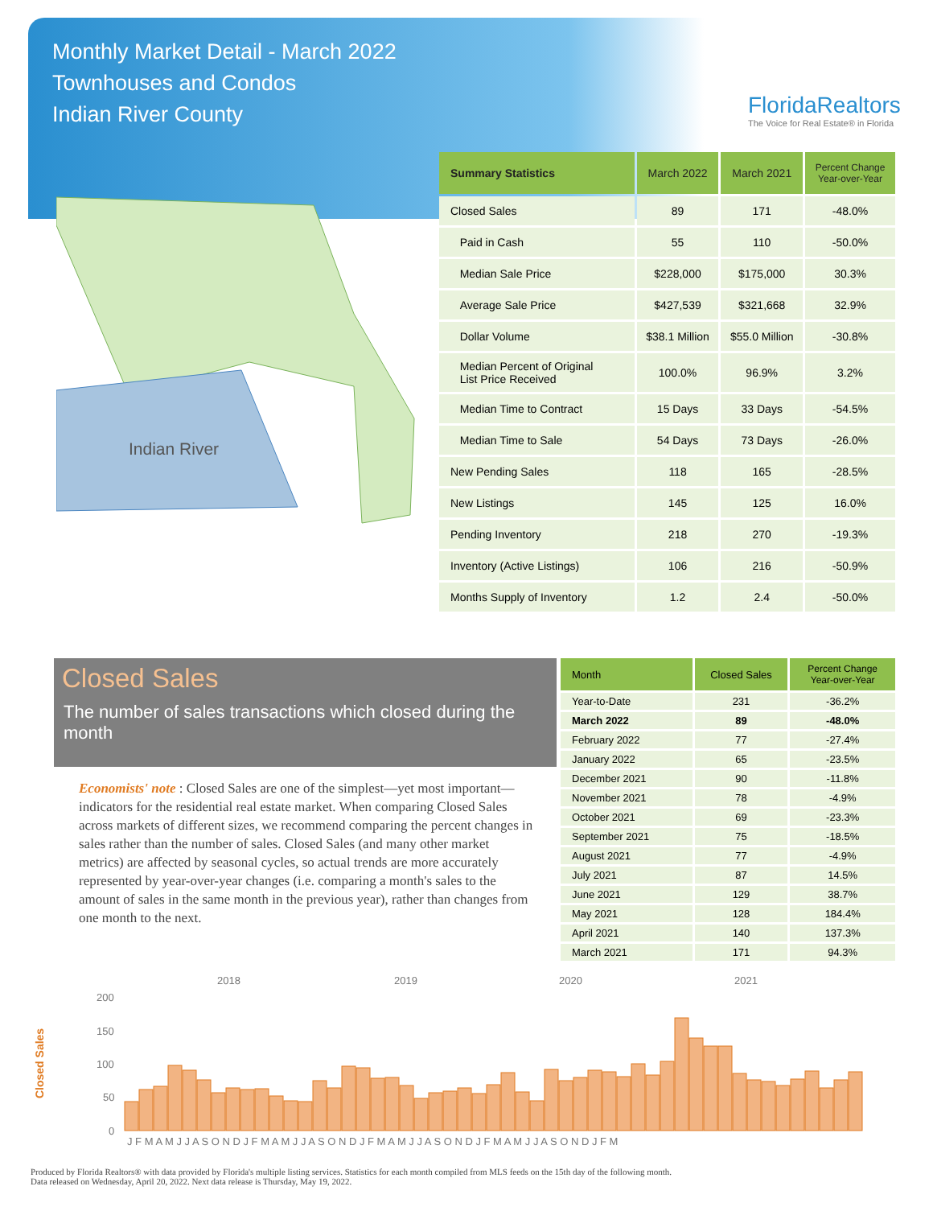Monthly Market Detail - March 2022
Townhouses and Condos
Indian River County
FloridaRealtors
The Voice for Real Estate® in Florida
Indian River
| Summary Statistics | March 2022 | March 2021 | Percent Change Year-over-Year |
| --- | --- | --- | --- |
| Closed Sales | 89 | 171 | -48.0% |
| Paid in Cash | 55 | 110 | -50.0% |
| Median Sale Price | $228,000 | $175,000 | 30.3% |
| Average Sale Price | $427,539 | $321,668 | 32.9% |
| Dollar Volume | $38.1 Million | $55.0 Million | -30.8% |
| Median Percent of Original List Price Received | 100.0% | 96.9% | 3.2% |
| Median Time to Contract | 15 Days | 33 Days | -54.5% |
| Median Time to Sale | 54 Days | 73 Days | -26.0% |
| New Pending Sales | 118 | 165 | -28.5% |
| New Listings | 145 | 125 | 16.0% |
| Pending Inventory | 218 | 270 | -19.3% |
| Inventory (Active Listings) | 106 | 216 | -50.9% |
| Months Supply of Inventory | 1.2 | 2.4 | -50.0% |
Closed Sales
The number of sales transactions which closed during the month
Economists' note : Closed Sales are one of the simplest—yet most important—indicators for the residential real estate market. When comparing Closed Sales across markets of different sizes, we recommend comparing the percent changes in sales rather than the number of sales. Closed Sales (and many other market metrics) are affected by seasonal cycles, so actual trends are more accurately represented by year-over-year changes (i.e. comparing a month's sales to the amount of sales in the same month in the previous year), rather than changes from one month to the next.
| Month | Closed Sales | Percent Change Year-over-Year |
| --- | --- | --- |
| Year-to-Date | 231 | -36.2% |
| March 2022 | 89 | -48.0% |
| February 2022 | 77 | -27.4% |
| January 2022 | 65 | -23.5% |
| December 2021 | 90 | -11.8% |
| November 2021 | 78 | -4.9% |
| October 2021 | 69 | -23.3% |
| September 2021 | 75 | -18.5% |
| August 2021 | 77 | -4.9% |
| July 2021 | 87 | 14.5% |
| June 2021 | 129 | 38.7% |
| May 2021 | 128 | 184.4% |
| April 2021 | 140 | 137.3% |
| March 2021 | 171 | 94.3% |
2018
2019
2020
2021
200
150
100
50
0
Closed Sales
J F M A M J J A S O N D J F M A M J J A S O N D J F M A M J J A S O N D J F M A M J J A S O N D J F M
Produced by Florida Realtors® with data provided by Florida's multiple listing services. Statistics for each month compiled from MLS feeds on the 15th day of the following month.
Data released on Wednesday, April 20, 2022. Next data release is Thursday, May 19, 2022.